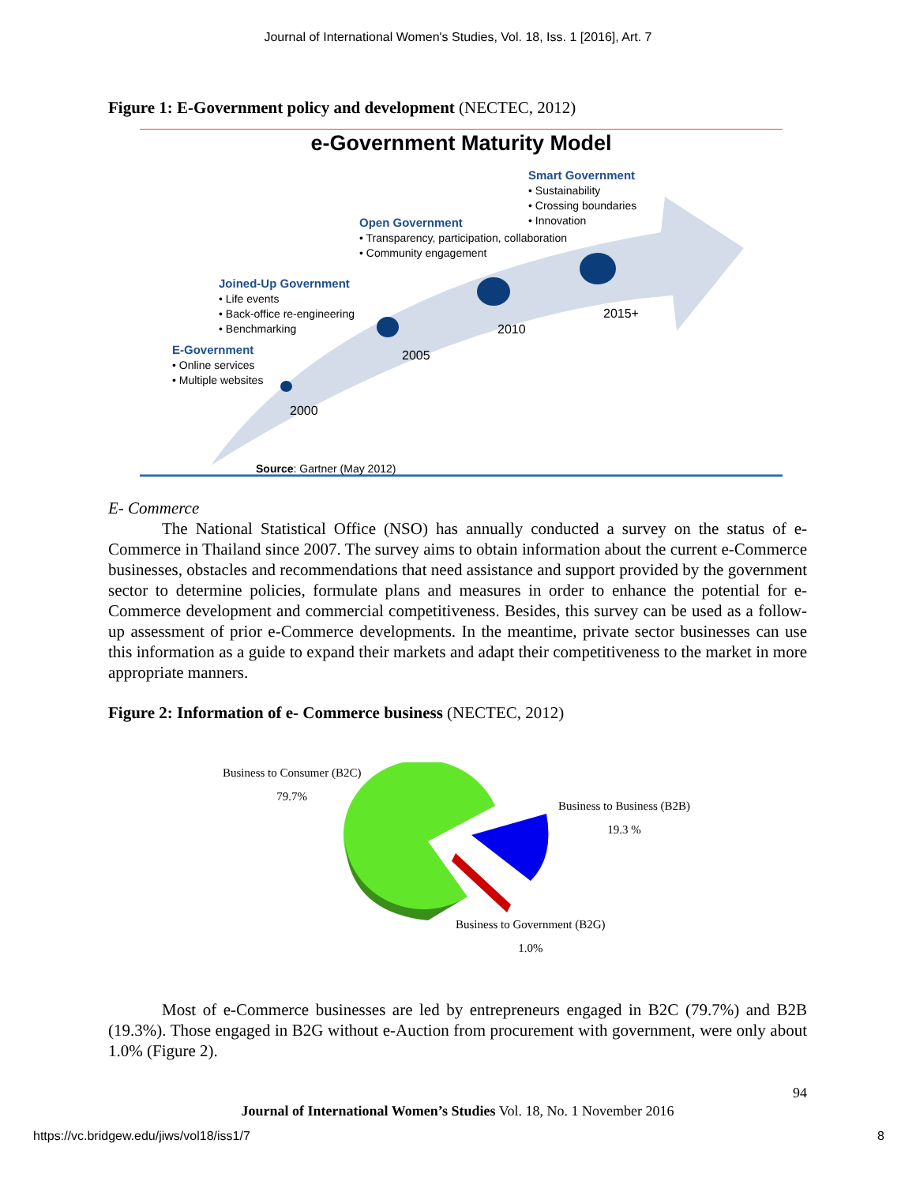Journal of International Women's Studies, Vol. 18, Iss. 1 [2016], Art. 7
Figure 1: E-Government policy and development (NECTEC, 2012)
e-Government Maturity Model
Smart Government
• Sustainability
• Crossing boundaries
• Innovation
Open Government
• Transparency, participation, collaboration
• Community engagement
Joined-Up Government
• Life events
• Back-office re-engineering
• Benchmarking
E-Government
• Online services
• Multiple websites
2015+
2010
2005
2000
Source: Gartner (May 2012)
E- Commerce
The National Statistical Office (NSO) has annually conducted a survey on the status of e-Commerce in Thailand since 2007. The survey aims to obtain information about the current e-Commerce businesses, obstacles and recommendations that need assistance and support provided by the government sector to determine policies, formulate plans and measures in order to enhance the potential for e-Commerce development and commercial competitiveness. Besides, this survey can be used as a follow-up assessment of prior e-Commerce developments. In the meantime, private sector businesses can use this information as a guide to expand their markets and adapt their competitiveness to the market in more appropriate manners.
Figure 2: Information of e- Commerce business (NECTEC, 2012)
Business to Consumer (B2C)
79.7%
Business to Business (B2B)
19.3 %
Business to Government (B2G)
1.0%
Most of e-Commerce businesses are led by entrepreneurs engaged in B2C (79.7%) and B2B (19.3%). Those engaged in B2G without e-Auction from procurement with government, were only about 1.0% (Figure 2).
94
Journal of International Women’s Studies Vol. 18, No. 1 November 2016
https://vc.bridgew.edu/jiws/vol18/iss1/7 8